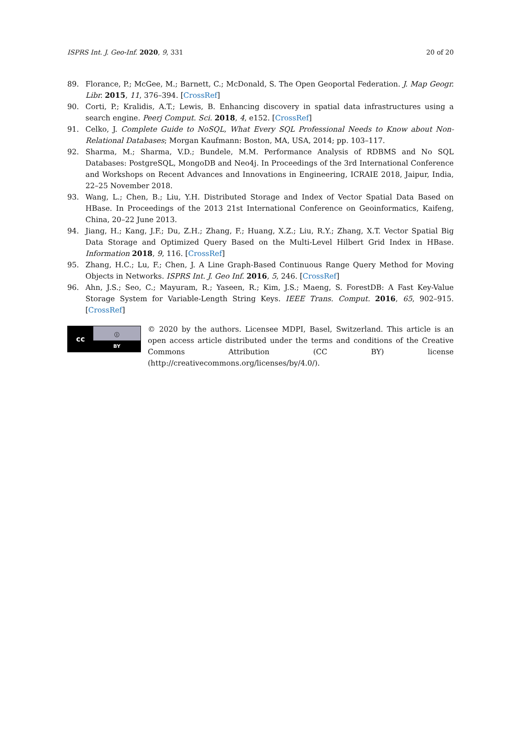ISPRS Int. J. Geo-Inf. 2020, 9, 331 20 of 20
89. Florance, P.; McGee, M.; Barnett, C.; McDonald, S. The Open Geoportal Federation. J. Map Geogr. Libr. 2015, 11, 376–394. [CrossRef]
90. Corti, P.; Kralidis, A.T.; Lewis, B. Enhancing discovery in spatial data infrastructures using a search engine. Peerj Comput. Sci. 2018, 4, e152. [CrossRef]
91. Celko, J. Complete Guide to NoSQL, What Every SQL Professional Needs to Know about Non-Relational Databases; Morgan Kaufmann: Boston, MA, USA, 2014; pp. 103–117.
92. Sharma, M.; Sharma, V.D.; Bundele, M.M. Performance Analysis of RDBMS and No SQL Databases: PostgreSQL, MongoDB and Neo4j. In Proceedings of the 3rd International Conference and Workshops on Recent Advances and Innovations in Engineering, ICRAIE 2018, Jaipur, India, 22–25 November 2018.
93. Wang, L.; Chen, B.; Liu, Y.H. Distributed Storage and Index of Vector Spatial Data Based on HBase. In Proceedings of the 2013 21st International Conference on Geoinformatics, Kaifeng, China, 20–22 June 2013.
94. Jiang, H.; Kang, J.F.; Du, Z.H.; Zhang, F.; Huang, X.Z.; Liu, R.Y.; Zhang, X.T. Vector Spatial Big Data Storage and Optimized Query Based on the Multi-Level Hilbert Grid Index in HBase. Information 2018, 9, 116. [CrossRef]
95. Zhang, H.C.; Lu, F.; Chen, J. A Line Graph-Based Continuous Range Query Method for Moving Objects in Networks. ISPRS Int. J. Geo Inf. 2016, 5, 246. [CrossRef]
96. Ahn, J.S.; Seo, C.; Mayuram, R.; Yaseen, R.; Kim, J.S.; Maeng, S. ForestDB: A Fast Key-Value Storage System for Variable-Length String Keys. IEEE Trans. Comput. 2016, 65, 902–915. [CrossRef]
cc
ⓘ
BY
© 2020 by the authors. Licensee MDPI, Basel, Switzerland. This article is an open access article distributed under the terms and conditions of the Creative Commons Attribution (CC BY) license (http://creativecommons.org/licenses/by/4.0/).